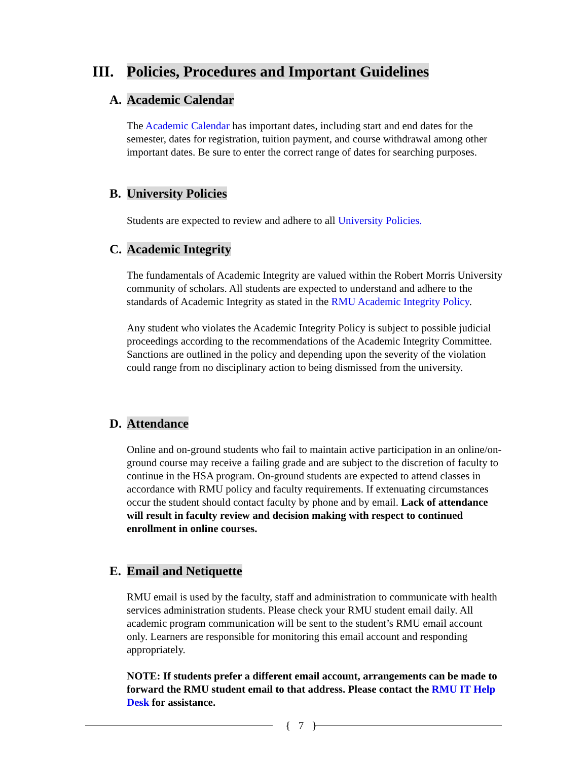III. Policies, Procedures and Important Guidelines
A. Academic Calendar
The Academic Calendar has important dates, including start and end dates for the semester, dates for registration, tuition payment, and course withdrawal among other important dates. Be sure to enter the correct range of dates for searching purposes.
B. University Policies
Students are expected to review and adhere to all University Policies.
C. Academic Integrity
The fundamentals of Academic Integrity are valued within the Robert Morris University community of scholars. All students are expected to understand and adhere to the standards of Academic Integrity as stated in the RMU Academic Integrity Policy.
Any student who violates the Academic Integrity Policy is subject to possible judicial proceedings according to the recommendations of the Academic Integrity Committee. Sanctions are outlined in the policy and depending upon the severity of the violation could range from no disciplinary action to being dismissed from the university.
D. Attendance
Online and on-ground students who fail to maintain active participation in an online/on-ground course may receive a failing grade and are subject to the discretion of faculty to continue in the HSA program. On-ground students are expected to attend classes in accordance with RMU policy and faculty requirements. If extenuating circumstances occur the student should contact faculty by phone and by email. Lack of attendance will result in faculty review and decision making with respect to continued enrollment in online courses.
E. Email and Netiquette
RMU email is used by the faculty, staff and administration to communicate with health services administration students. Please check your RMU student email daily. All academic program communication will be sent to the student’s RMU email account only. Learners are responsible for monitoring this email account and responding appropriately.
NOTE: If students prefer a different email account, arrangements can be made to forward the RMU student email to that address. Please contact the RMU IT Help Desk for assistance.
{ 7 }